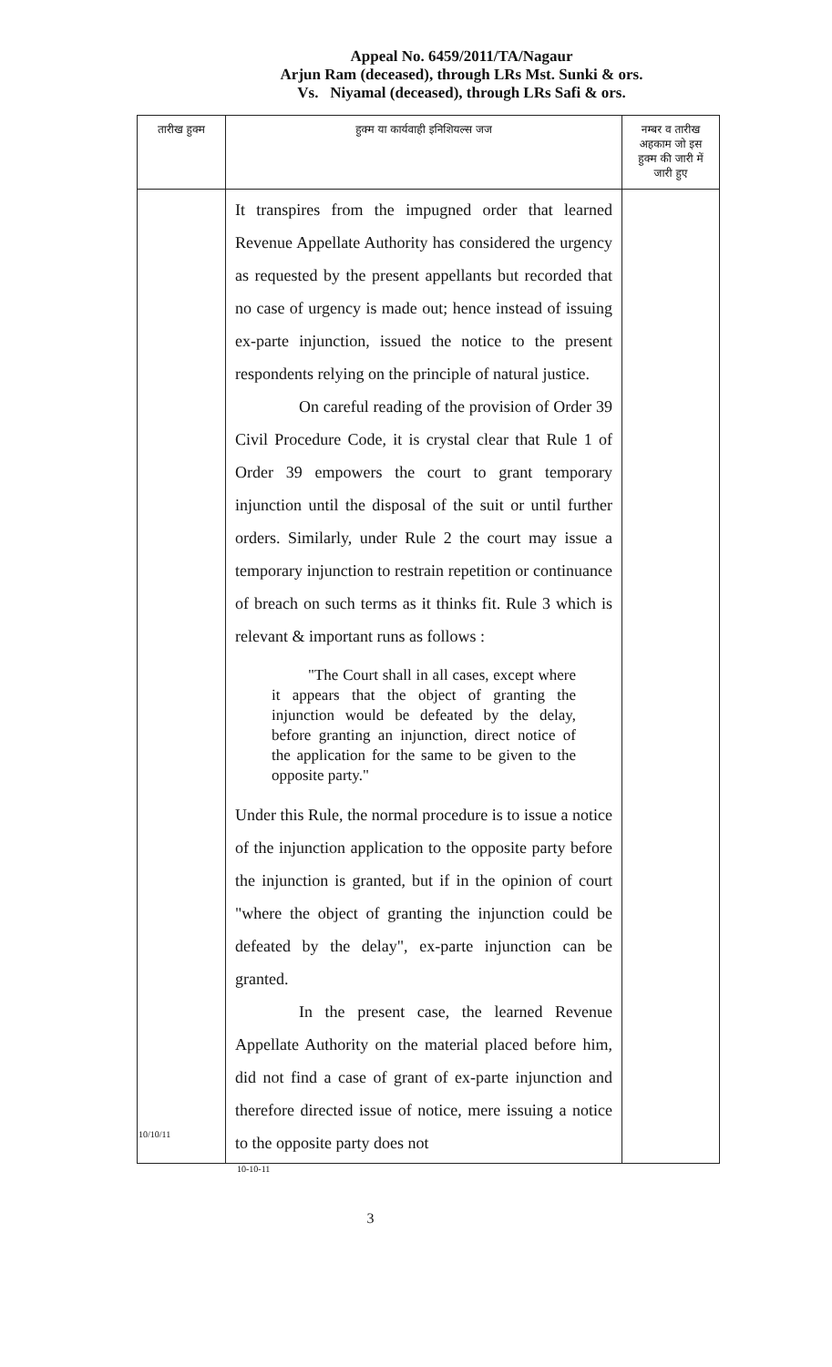Appeal No. 6459/2011/TA/Nagaur
Arjun Ram (deceased), through LRs Mst. Sunki & ors.
Vs. Niyamal (deceased), through LRs Safi & ors.
| तारीख हुक्म | हुक्म या कार्यवाही इनिशियल्स जज | नम्बर व तारीख अहकाम जो इस हुक्म की जारी में जारी हुए |
| --- | --- | --- |
| 10/10/11 | It transpires from the impugned order that learned Revenue Appellate Authority has considered the urgency as requested by the present appellants but recorded that no case of urgency is made out; hence instead of issuing ex-parte injunction, issued the notice to the present respondents relying on the principle of natural justice. On careful reading of the provision of Order 39 Civil Procedure Code, it is crystal clear that Rule 1 of Order 39 empowers the court to grant temporary injunction until the disposal of the suit or until further orders. Similarly, under Rule 2 the court may issue a temporary injunction to restrain repetition or continuance of breach on such terms as it thinks fit. Rule 3 which is relevant & important runs as follows : "The Court shall in all cases, except where it appears that the object of granting the injunction would be defeated by the delay, before granting an injunction, direct notice of the application for the same to be given to the opposite party." Under this Rule, the normal procedure is to issue a notice of the injunction application to the opposite party before the injunction is granted, but if in the opinion of court "where the object of granting the injunction could be defeated by the delay", ex-parte injunction can be granted. In the present case, the learned Revenue Appellate Authority on the material placed before him, did not find a case of grant of ex-parte injunction and therefore directed issue of notice, mere issuing a notice to the opposite party does not | |
10-10-11
3